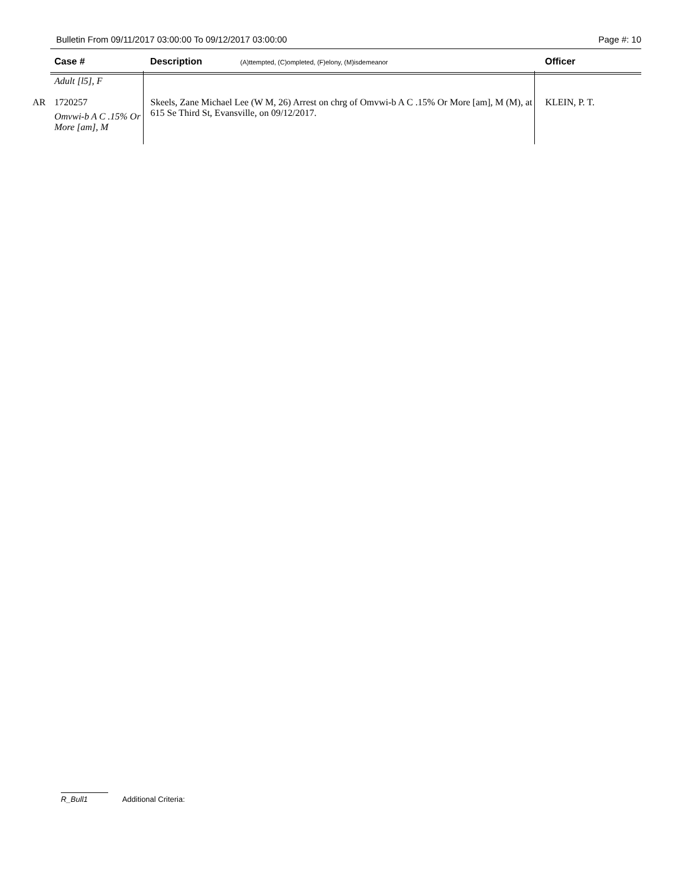Bulletin From 09/11/2017 03:00:00 To 09/12/2017 03:00:00 Page #: 10
| | Case # | Description (A)ttempted, (C)ompleted, (F)elony, (M)isdemeanor | Officer |
| --- | --- | --- | --- |
| | Adult [l5], F | | |
| AR | 1720257 Omvwi-b A C .15% Or More [am], M | Skeels, Zane Michael Lee (W M, 26) Arrest on chrg of Omvwi-b A C .15% Or More [am], M (M), at 615 Se Third St, Evansville, on 09/12/2017. | KLEIN, P. T. |
R_Bull1 Additional Criteria: